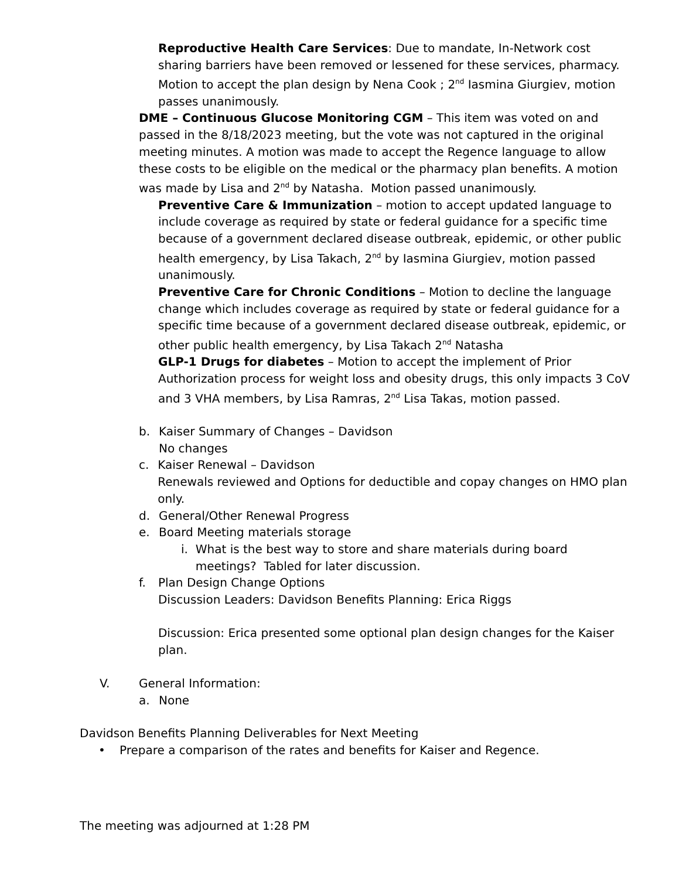Reproductive Health Care Services: Due to mandate, In-Network cost sharing barriers have been removed or lessened for these services, pharmacy.
Motion to accept the plan design by Nena Cook ; 2<sup>nd</sup> Iasmina Giurgiev, motion passes unanimously.
DME – Continuous Glucose Monitoring CGM – This item was voted on and passed in the 8/18/2023 meeting, but the vote was not captured in the original meeting minutes. A motion was made to accept the Regence language to allow these costs to be eligible on the medical or the pharmacy plan benefits. A motion was made by Lisa and 2<sup>nd</sup> by Natasha. Motion passed unanimously.
Preventive Care & Immunization – motion to accept updated language to include coverage as required by state or federal guidance for a specific time because of a government declared disease outbreak, epidemic, or other public health emergency, by Lisa Takach, 2<sup>nd</sup> by Iasmina Giurgiev, motion passed unanimously.
Preventive Care for Chronic Conditions – Motion to decline the language change which includes coverage as required by state or federal guidance for a specific time because of a government declared disease outbreak, epidemic, or other public health emergency, by Lisa Takach 2<sup>nd</sup> Natasha
GLP-1 Drugs for diabetes – Motion to accept the implement of Prior Authorization process for weight loss and obesity drugs, this only impacts 3 CoV and 3 VHA members, by Lisa Ramras, 2<sup>nd</sup> Lisa Takas, motion passed.
b. Kaiser Summary of Changes – Davidson
No changes
c. Kaiser Renewal – Davidson
Renewals reviewed and Options for deductible and copay changes on HMO plan only.
d. General/Other Renewal Progress
e. Board Meeting materials storage
i. What is the best way to store and share materials during board meetings? Tabled for later discussion.
f. Plan Design Change Options
Discussion Leaders: Davidson Benefits Planning: Erica Riggs
Discussion: Erica presented some optional plan design changes for the Kaiser plan.
V. General Information:
a. None
Davidson Benefits Planning Deliverables for Next Meeting
• Prepare a comparison of the rates and benefits for Kaiser and Regence.
The meeting was adjourned at 1:28 PM